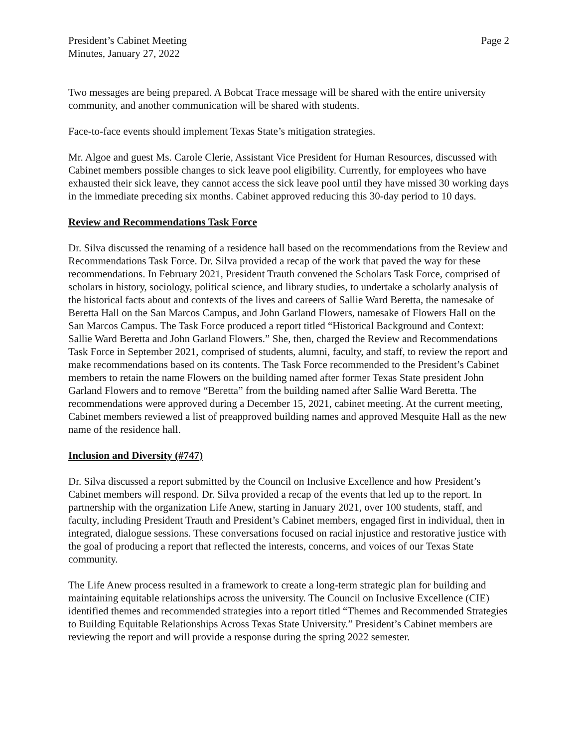President’s Cabinet Meeting
Minutes, January 27, 2022
Page 2
Two messages are being prepared. A Bobcat Trace message will be shared with the entire university community, and another communication will be shared with students.
Face-to-face events should implement Texas State’s mitigation strategies.
Mr. Algoe and guest Ms. Carole Clerie, Assistant Vice President for Human Resources, discussed with Cabinet members possible changes to sick leave pool eligibility. Currently, for employees who have exhausted their sick leave, they cannot access the sick leave pool until they have missed 30 working days in the immediate preceding six months. Cabinet approved reducing this 30-day period to 10 days.
Review and Recommendations Task Force
Dr. Silva discussed the renaming of a residence hall based on the recommendations from the Review and Recommendations Task Force. Dr. Silva provided a recap of the work that paved the way for these recommendations. In February 2021, President Trauth convened the Scholars Task Force, comprised of scholars in history, sociology, political science, and library studies, to undertake a scholarly analysis of the historical facts about and contexts of the lives and careers of Sallie Ward Beretta, the namesake of Beretta Hall on the San Marcos Campus, and John Garland Flowers, namesake of Flowers Hall on the San Marcos Campus. The Task Force produced a report titled “Historical Background and Context: Sallie Ward Beretta and John Garland Flowers.” She, then, charged the Review and Recommendations Task Force in September 2021, comprised of students, alumni, faculty, and staff, to review the report and make recommendations based on its contents. The Task Force recommended to the President’s Cabinet members to retain the name Flowers on the building named after former Texas State president John Garland Flowers and to remove “Beretta” from the building named after Sallie Ward Beretta. The recommendations were approved during a December 15, 2021, cabinet meeting. At the current meeting, Cabinet members reviewed a list of preapproved building names and approved Mesquite Hall as the new name of the residence hall.
Inclusion and Diversity (#747)
Dr. Silva discussed a report submitted by the Council on Inclusive Excellence and how President’s Cabinet members will respond. Dr. Silva provided a recap of the events that led up to the report. In partnership with the organization Life Anew, starting in January 2021, over 100 students, staff, and faculty, including President Trauth and President’s Cabinet members, engaged first in individual, then in integrated, dialogue sessions. These conversations focused on racial injustice and restorative justice with the goal of producing a report that reflected the interests, concerns, and voices of our Texas State community.
The Life Anew process resulted in a framework to create a long-term strategic plan for building and maintaining equitable relationships across the university. The Council on Inclusive Excellence (CIE) identified themes and recommended strategies into a report titled “Themes and Recommended Strategies to Building Equitable Relationships Across Texas State University.” President’s Cabinet members are reviewing the report and will provide a response during the spring 2022 semester.